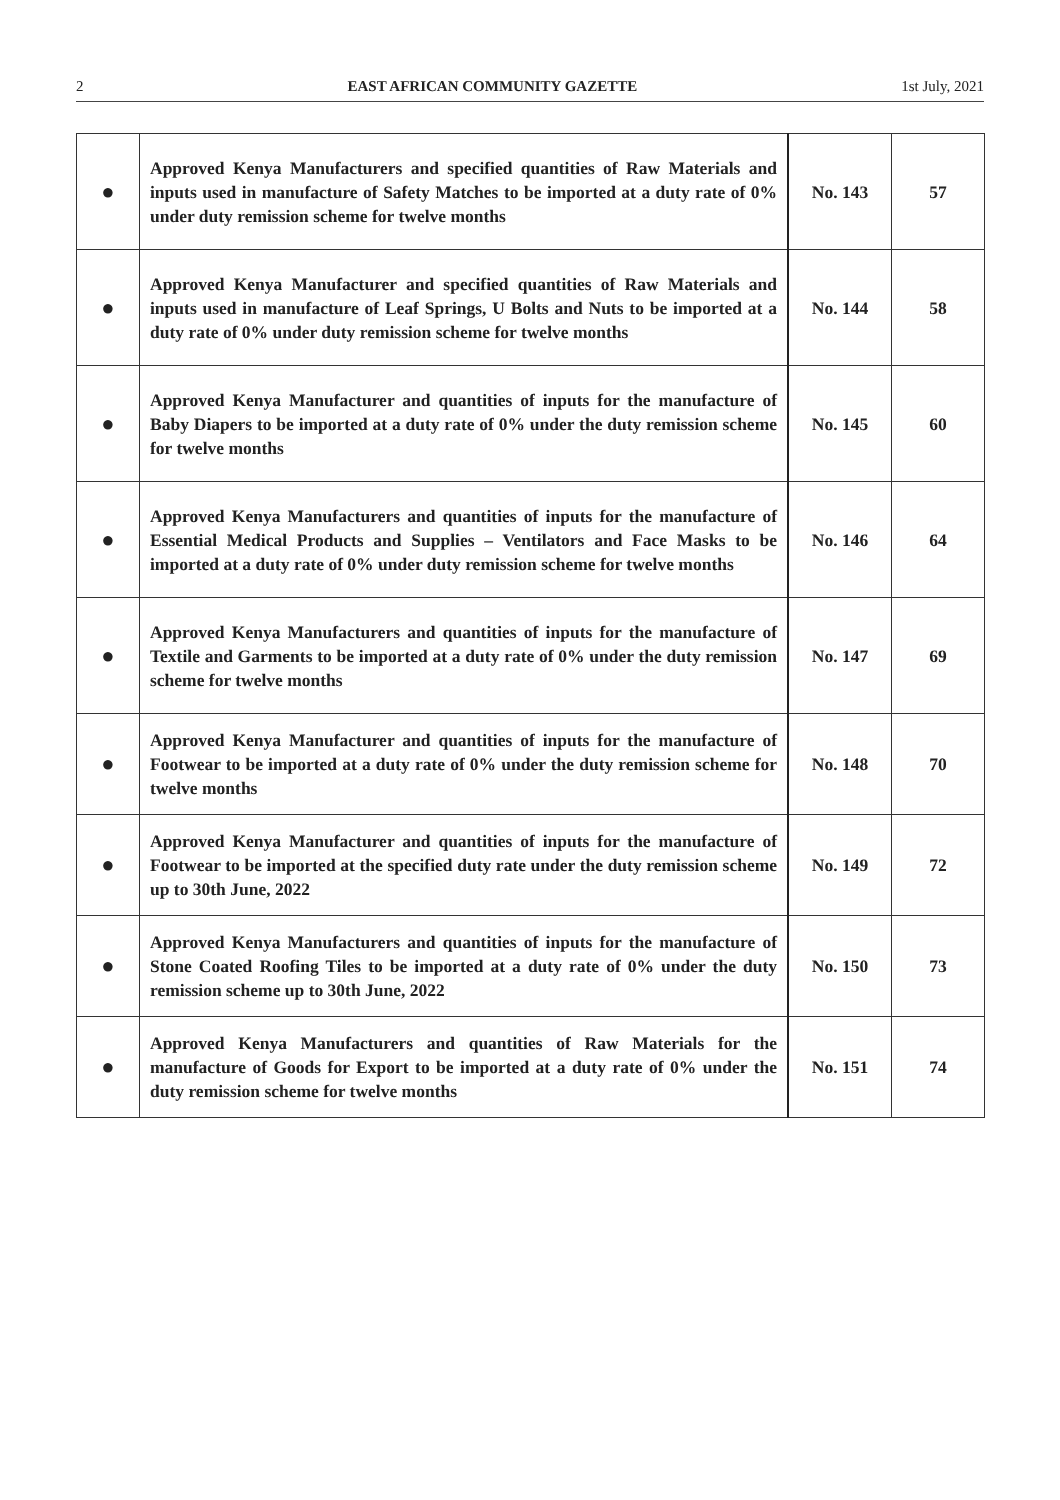2 EAST AFRICAN COMMUNITY GAZETTE 1st July, 2021
| ● | Approved Kenya Manufacturers and specified quantities of Raw Materials and inputs used in manufacture of Safety Matches to be imported at a duty rate of 0% under duty remission scheme for twelve months | No. 143 | 57 |
| ● | Approved Kenya Manufacturer and specified quantities of Raw Materials and inputs used in manufacture of Leaf Springs, U Bolts and Nuts to be imported at a duty rate of 0% under duty remission scheme for twelve months | No. 144 | 58 |
| ● | Approved Kenya Manufacturer and quantities of inputs for the manufacture of Baby Diapers to be imported at a duty rate of 0% under the duty remission scheme for twelve months | No. 145 | 60 |
| ● | Approved Kenya Manufacturers and quantities of inputs for the manufacture of Essential Medical Products and Supplies – Ventilators and Face Masks to be imported at a duty rate of 0% under duty remission scheme for twelve months | No. 146 | 64 |
| ● | Approved Kenya Manufacturers and quantities of inputs for the manufacture of Textile and Garments to be imported at a duty rate of 0% under the duty remission scheme for twelve months | No. 147 | 69 |
| ● | Approved Kenya Manufacturer and quantities of inputs for the manufacture of Footwear to be imported at a duty rate of 0% under the duty remission scheme for twelve months | No. 148 | 70 |
| ● | Approved Kenya Manufacturer and quantities of inputs for the manufacture of Footwear to be imported at the specified duty rate under the duty remission scheme up to 30th June, 2022 | No. 149 | 72 |
| ● | Approved Kenya Manufacturers and quantities of inputs for the manufacture of Stone Coated Roofing Tiles to be imported at a duty rate of 0% under the duty remission scheme up to 30th June, 2022 | No. 150 | 73 |
| ● | Approved Kenya Manufacturers and quantities of Raw Materials for the manufacture of Goods for Export to be imported at a duty rate of 0% under the duty remission scheme for twelve months | No. 151 | 74 |